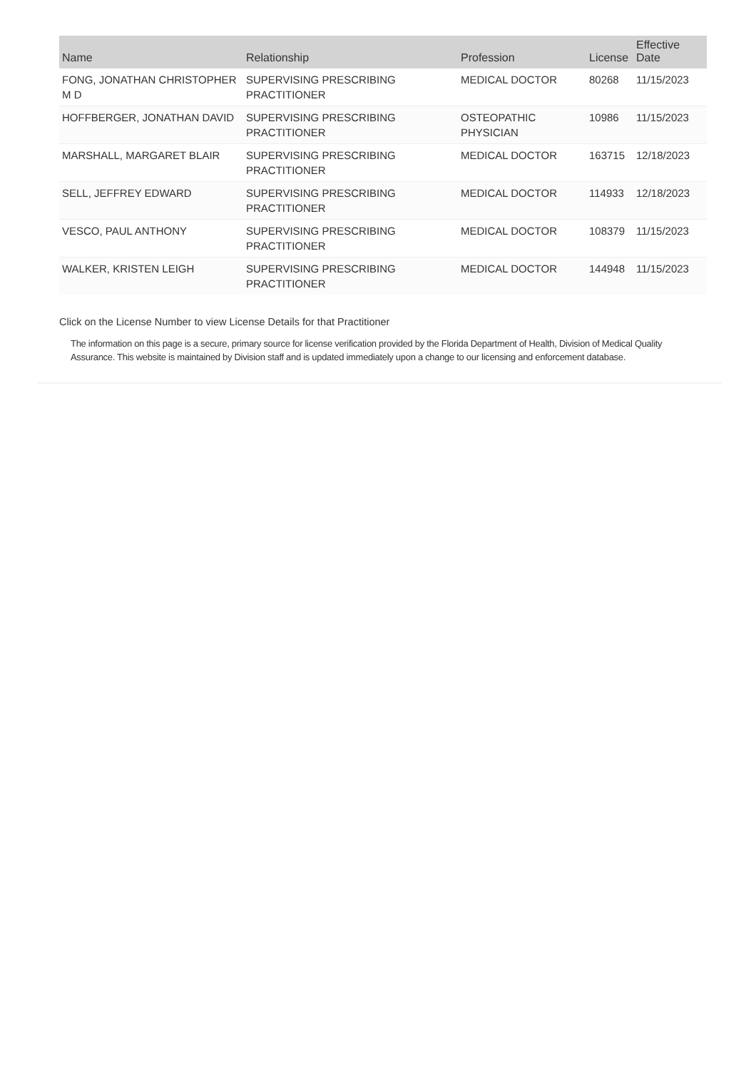| Name | Relationship | Profession | License | Effective Date |
| --- | --- | --- | --- | --- |
| FONG, JONATHAN CHRISTOPHER M D | SUPERVISING PRESCRIBING PRACTITIONER | MEDICAL DOCTOR | 80268 | 11/15/2023 |
| HOFFBERGER, JONATHAN DAVID | SUPERVISING PRESCRIBING PRACTITIONER | OSTEOPATHIC PHYSICIAN | 10986 | 11/15/2023 |
| MARSHALL, MARGARET BLAIR | SUPERVISING PRESCRIBING PRACTITIONER | MEDICAL DOCTOR | 163715 | 12/18/2023 |
| SELL, JEFFREY EDWARD | SUPERVISING PRESCRIBING PRACTITIONER | MEDICAL DOCTOR | 114933 | 12/18/2023 |
| VESCO, PAUL ANTHONY | SUPERVISING PRESCRIBING PRACTITIONER | MEDICAL DOCTOR | 108379 | 11/15/2023 |
| WALKER, KRISTEN LEIGH | SUPERVISING PRESCRIBING PRACTITIONER | MEDICAL DOCTOR | 144948 | 11/15/2023 |
Click on the License Number to view License Details for that Practitioner
The information on this page is a secure, primary source for license verification provided by the Florida Department of Health, Division of Medical Quality Assurance. This website is maintained by Division staff and is updated immediately upon a change to our licensing and enforcement database.